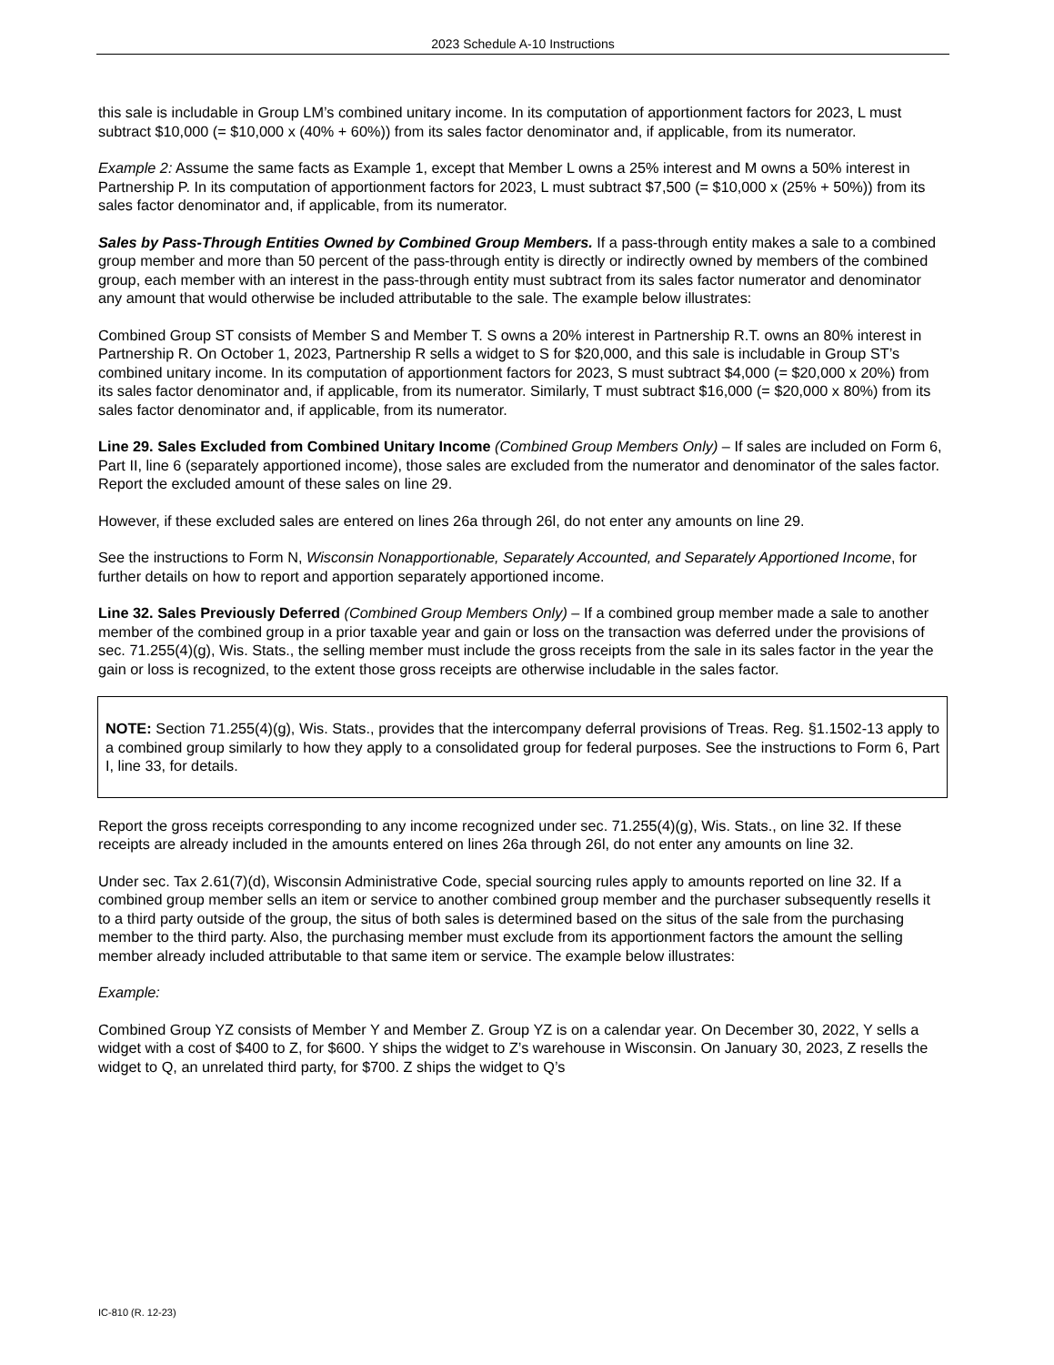2023 Schedule A-10 Instructions
this sale is includable in Group LM’s combined unitary income. In its computation of apportionment factors for 2023, L must subtract $10,000 (= $10,000 x (40% + 60%)) from its sales factor denominator and, if applicable, from its numerator.
Example 2: Assume the same facts as Example 1, except that Member L owns a 25% interest and M owns a 50% interest in Partnership P. In its computation of apportionment factors for 2023, L must subtract $7,500 (= $10,000 x (25% + 50%)) from its sales factor denominator and, if applicable, from its numerator.
Sales by Pass-Through Entities Owned by Combined Group Members. If a pass-through entity makes a sale to a combined group member and more than 50 percent of the pass-through entity is directly or indirectly owned by members of the combined group, each member with an interest in the pass-through entity must subtract from its sales factor numerator and denominator any amount that would otherwise be included attributable to the sale. The example below illustrates:
Combined Group ST consists of Member S and Member T. S owns a 20% interest in Partnership R.T. owns an 80% interest in Partnership R. On October 1, 2023, Partnership R sells a widget to S for $20,000, and this sale is includable in Group ST’s combined unitary income. In its computation of apportionment factors for 2023, S must subtract $4,000 (= $20,000 x 20%) from its sales factor denominator and, if applicable, from its numerator. Similarly, T must subtract $16,000 (= $20,000 x 80%) from its sales factor denominator and, if applicable, from its numerator.
Line 29. Sales Excluded from Combined Unitary Income (Combined Group Members Only) – If sales are included on Form 6, Part II, line 6 (separately apportioned income), those sales are excluded from the numerator and denominator of the sales factor. Report the excluded amount of these sales on line 29.
However, if these excluded sales are entered on lines 26a through 26l, do not enter any amounts on line 29.
See the instructions to Form N, Wisconsin Nonapportionable, Separately Accounted, and Separately Apportioned Income, for further details on how to report and apportion separately apportioned income.
Line 32. Sales Previously Deferred (Combined Group Members Only) – If a combined group member made a sale to another member of the combined group in a prior taxable year and gain or loss on the transaction was deferred under the provisions of sec. 71.255(4)(g), Wis. Stats., the selling member must include the gross receipts from the sale in its sales factor in the year the gain or loss is recognized, to the extent those gross receipts are otherwise includable in the sales factor.
NOTE: Section 71.255(4)(g), Wis. Stats., provides that the intercompany deferral provisions of Treas. Reg. §1.1502-13 apply to a combined group similarly to how they apply to a consolidated group for federal purposes. See the instructions to Form 6, Part I, line 33, for details.
Report the gross receipts corresponding to any income recognized under sec. 71.255(4)(g), Wis. Stats., on line 32. If these receipts are already included in the amounts entered on lines 26a through 26l, do not enter any amounts on line 32.
Under sec. Tax 2.61(7)(d), Wisconsin Administrative Code, special sourcing rules apply to amounts reported on line 32. If a combined group member sells an item or service to another combined group member and the purchaser subsequently resells it to a third party outside of the group, the situs of both sales is determined based on the situs of the sale from the purchasing member to the third party. Also, the purchasing member must exclude from its apportionment factors the amount the selling member already included attributable to that same item or service. The example below illustrates:
Example:
Combined Group YZ consists of Member Y and Member Z. Group YZ is on a calendar year. On December 30, 2022, Y sells a widget with a cost of $400 to Z, for $600. Y ships the widget to Z’s warehouse in Wisconsin. On January 30, 2023, Z resells the widget to Q, an unrelated third party, for $700. Z ships the widget to Q’s
IC-810 (R. 12-23)